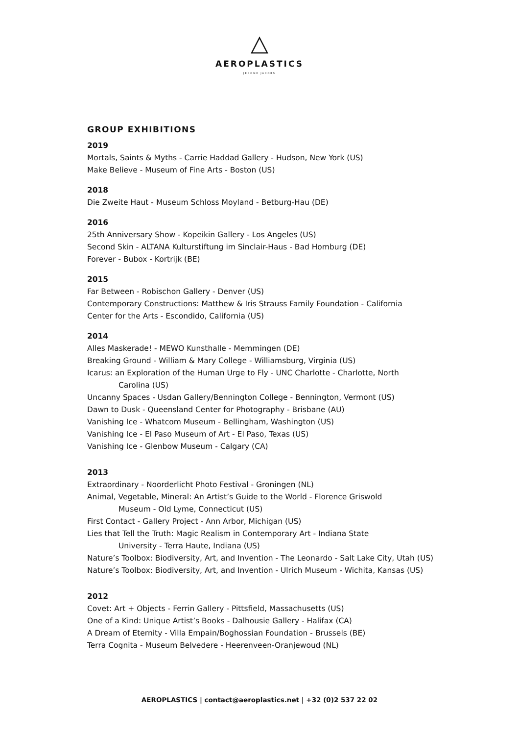AEROPLASTICS
JEROME JACOBS
GROUP EXHIBITIONS
2019
Mortals, Saints & Myths - Carrie Haddad Gallery - Hudson, New York (US)
Make Believe - Museum of Fine Arts - Boston (US)
2018
Die Zweite Haut - Museum Schloss Moyland - Betburg-Hau (DE)
2016
25th Anniversary Show - Kopeikin Gallery - Los Angeles (US)
Second Skin - ALTANA Kulturstiftung im Sinclair-Haus - Bad Homburg (DE)
Forever - Bubox - Kortrijk (BE)
2015
Far Between - Robischon Gallery - Denver (US)
Contemporary Constructions: Matthew & Iris Strauss Family Foundation - California
Center for the Arts - Escondido, California (US)
2014
Alles Maskerade! - MEWO Kunsthalle - Memmingen (DE)
Breaking Ground - William & Mary College - Williamsburg, Virginia (US)
Icarus: an Exploration of the Human Urge to Fly - UNC Charlotte - Charlotte, North
Carolina (US)
Uncanny Spaces - Usdan Gallery/Bennington College - Bennington, Vermont (US)
Dawn to Dusk - Queensland Center for Photography - Brisbane (AU)
Vanishing Ice - Whatcom Museum - Bellingham, Washington (US)
Vanishing Ice - El Paso Museum of Art - El Paso, Texas (US)
Vanishing Ice - Glenbow Museum - Calgary (CA)
2013
Extraordinary - Noorderlicht Photo Festival - Groningen (NL)
Animal, Vegetable, Mineral: An Artist’s Guide to the World - Florence Griswold
Museum - Old Lyme, Connecticut (US)
First Contact - Gallery Project - Ann Arbor, Michigan (US)
Lies that Tell the Truth: Magic Realism in Contemporary Art - Indiana State
University - Terra Haute, Indiana (US)
Nature’s Toolbox: Biodiversity, Art, and Invention - The Leonardo - Salt Lake City, Utah (US)
Nature’s Toolbox: Biodiversity, Art, and Invention - Ulrich Museum - Wichita, Kansas (US)
2012
Covet: Art + Objects - Ferrin Gallery - Pittsfield, Massachusetts (US)
One of a Kind: Unique Artist’s Books - Dalhousie Gallery - Halifax (CA)
A Dream of Eternity - Villa Empain/Boghossian Foundation - Brussels (BE)
Terra Cognita - Museum Belvedere - Heerenveen-Oranjewoud (NL)
AEROPLASTICS | contact@aeroplastics.net | +32 (0)2 537 22 02